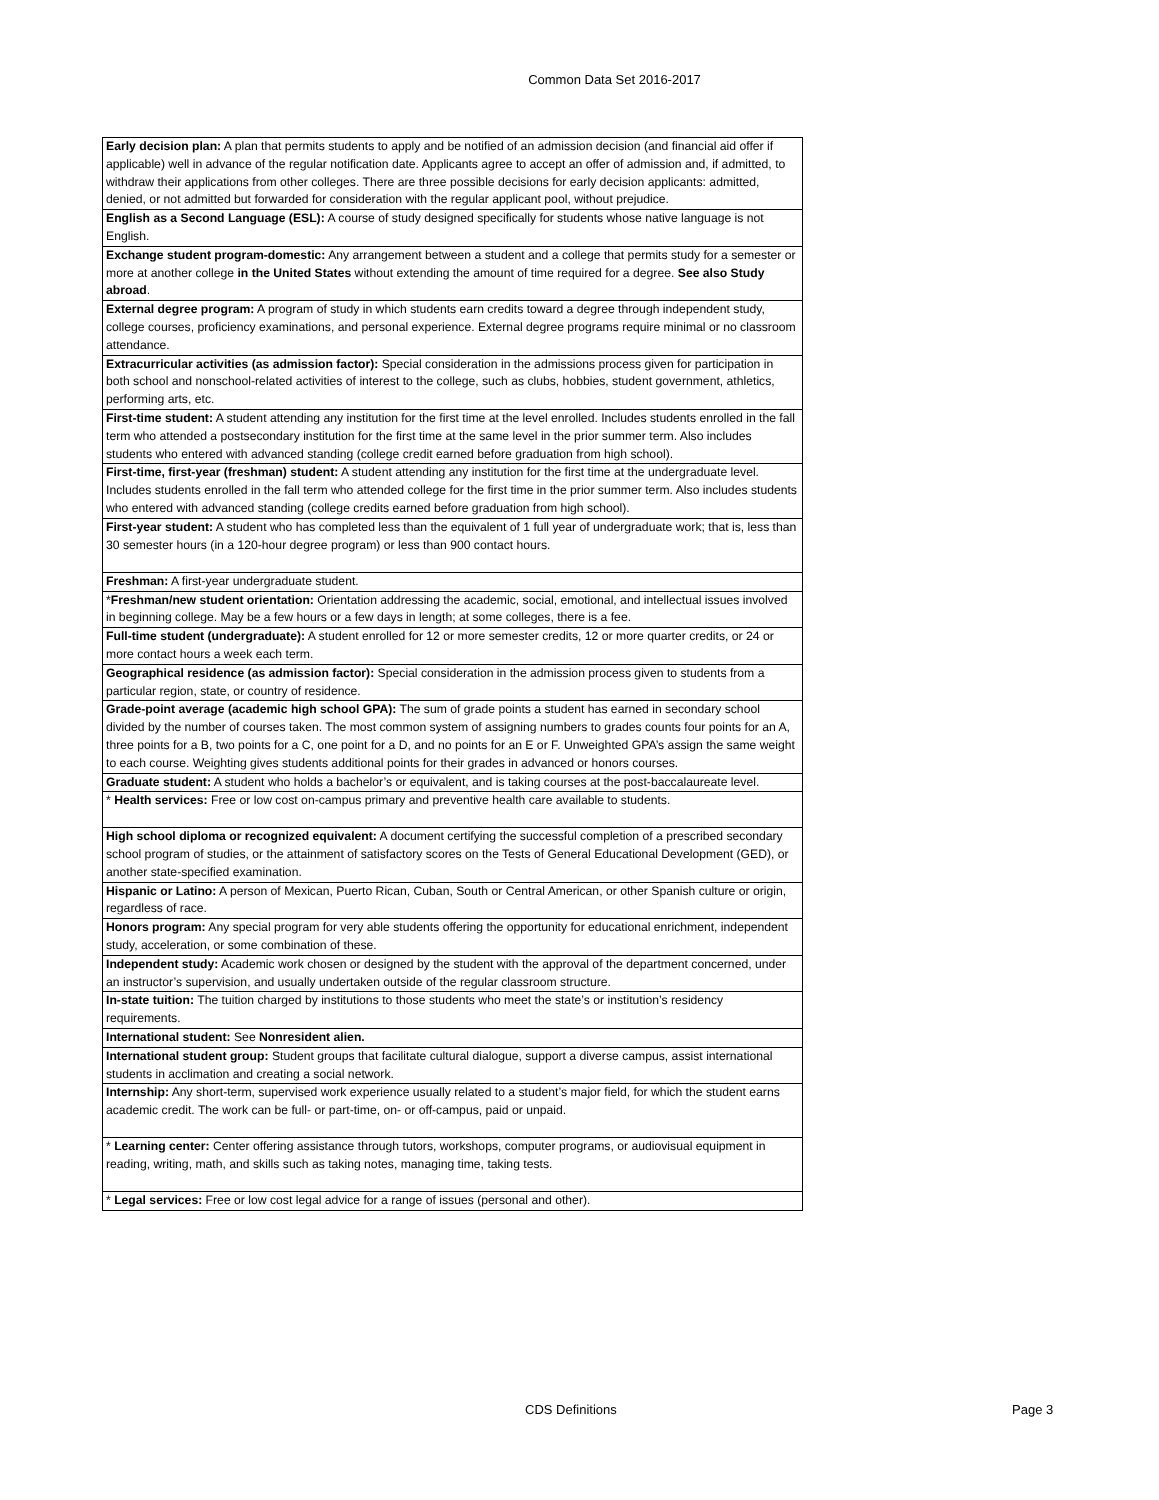Common Data Set 2016-2017
| Early decision plan: A plan that permits students to apply and be notified of an admission decision (and financial aid offer if applicable) well in advance of the regular notification date. Applicants agree to accept an offer of admission and, if admitted, to withdraw their applications from other colleges. There are three possible decisions for early decision applicants: admitted, denied, or not admitted but forwarded for consideration with the regular applicant pool, without prejudice. |
| English as a Second Language (ESL): A course of study designed specifically for students whose native language is not English. |
| Exchange student program-domestic: Any arrangement between a student and a college that permits study for a semester or more at another college in the United States without extending the amount of time required for a degree. See also Study abroad . |
| External degree program: A program of study in which students earn credits toward a degree through independent study, college courses, proficiency examinations, and personal experience. External degree programs require minimal or no classroom attendance. |
| Extracurricular activities (as admission factor): Special consideration in the admissions process given for participation in both school and nonschool-related activities of interest to the college, such as clubs, hobbies, student government, athletics, performing arts, etc. |
| First-time student: A student attending any institution for the first time at the level enrolled. Includes students enrolled in the fall term who attended a postsecondary institution for the first time at the same level in the prior summer term. Also includes students who entered with advanced standing (college credit earned before graduation from high school). |
| First-time, first-year (freshman) student: A student attending any institution for the first time at the undergraduate level. Includes students enrolled in the fall term who attended college for the first time in the prior summer term. Also includes students who entered with advanced standing (college credits earned before graduation from high school). |
| First-year student: A student who has completed less than the equivalent of 1 full year of undergraduate work; that is, less than 30 semester hours (in a 120-hour degree program) or less than 900 contact hours. |
| Freshman: A first-year undergraduate student. |
| * Freshman/new student orientation: Orientation addressing the academic, social, emotional, and intellectual issues involved in beginning college. May be a few hours or a few days in length; at some colleges, there is a fee. |
| Full-time student (undergraduate): A student enrolled for 12 or more semester credits, 12 or more quarter credits, or 24 or more contact hours a week each term. |
| Geographical residence (as admission factor): Special consideration in the admission process given to students from a particular region, state, or country of residence. |
| Grade-point average (academic high school GPA): The sum of grade points a student has earned in secondary school divided by the number of courses taken. The most common system of assigning numbers to grades counts four points for an A, three points for a B, two points for a C, one point for a D, and no points for an E or F. Unweighted GPA’s assign the same weight to each course. Weighting gives students additional points for their grades in advanced or honors courses. |
| Graduate student: A student who holds a bachelor’s or equivalent, and is taking courses at the post-baccalaureate level. |
| * Health services: Free or low cost on-campus primary and preventive health care available to students. |
| High school diploma or recognized equivalent: A document certifying the successful completion of a prescribed secondary school program of studies, or the attainment of satisfactory scores on the Tests of General Educational Development (GED), or another state-specified examination. |
| Hispanic or Latino: A person of Mexican, Puerto Rican, Cuban, South or Central American, or other Spanish culture or origin, regardless of race. |
| Honors program: Any special program for very able students offering the opportunity for educational enrichment, independent study, acceleration, or some combination of these. |
| Independent study: Academic work chosen or designed by the student with the approval of the department concerned, under an instructor’s supervision, and usually undertaken outside of the regular classroom structure. |
| In-state tuition: The tuition charged by institutions to those students who meet the state’s or institution’s residency requirements. |
| International student: See Nonresident alien. |
| International student group: Student groups that facilitate cultural dialogue, support a diverse campus, assist international students in acclimation and creating a social network. |
| Internship: Any short-term, supervised work experience usually related to a student’s major field, for which the student earns academic credit. The work can be full- or part-time, on- or off-campus, paid or unpaid. |
| * Learning center: Center offering assistance through tutors, workshops, computer programs, or audiovisual equipment in reading, writing, math, and skills such as taking notes, managing time, taking tests. |
| * Legal services: Free or low cost legal advice for a range of issues (personal and other). |
CDS Definitions Page 3